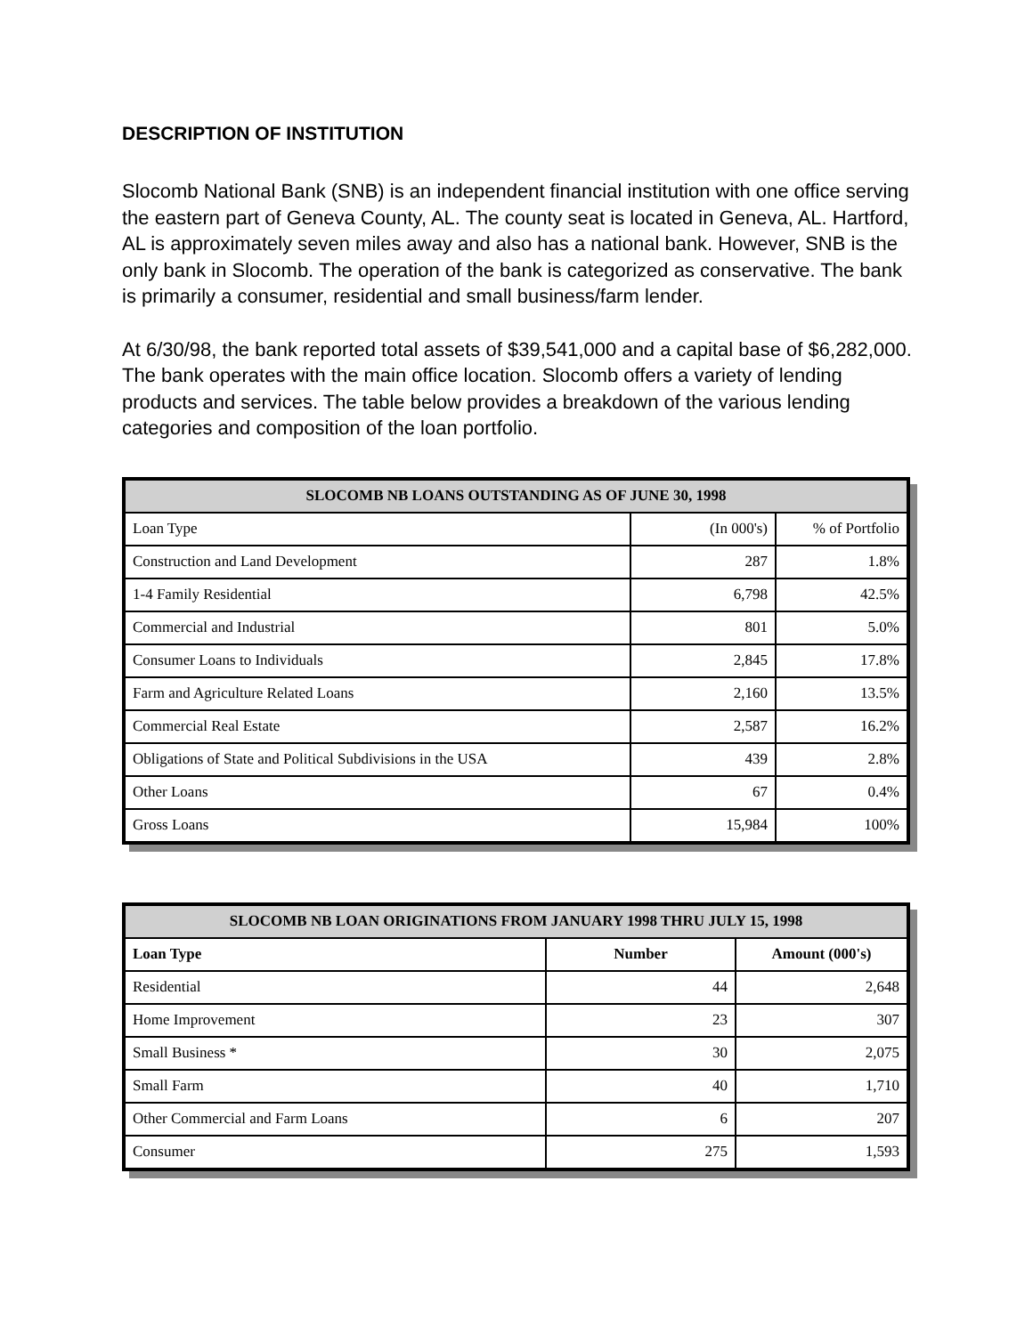DESCRIPTION OF INSTITUTION
Slocomb National Bank (SNB) is an independent financial institution with one office serving the eastern part of Geneva County, AL. The county seat is located in Geneva, AL. Hartford, AL is approximately seven miles away and also has a national bank. However, SNB is the only bank in Slocomb. The operation of the bank is categorized as conservative. The bank is primarily a consumer, residential and small business/farm lender.
At 6/30/98, the bank reported total assets of $39,541,000 and a capital base of $6,282,000. The bank operates with the main office location. Slocomb offers a variety of lending products and services. The table below provides a breakdown of the various lending categories and composition of the loan portfolio.
| SLOCOMB NB LOANS OUTSTANDING AS OF JUNE 30, 1998 | | |
| --- | --- | --- |
| Loan Type | (In 000's) | % of Portfolio |
| Construction and Land Development | 287 | 1.8% |
| 1-4 Family Residential | 6,798 | 42.5% |
| Commercial and Industrial | 801 | 5.0% |
| Consumer Loans to Individuals | 2,845 | 17.8% |
| Farm and Agriculture Related Loans | 2,160 | 13.5% |
| Commercial Real Estate | 2,587 | 16.2% |
| Obligations of State and Political Subdivisions in the USA | 439 | 2.8% |
| Other Loans | 67 | 0.4% |
| Gross Loans | 15,984 | 100% |
| SLOCOMB NB LOAN ORIGINATIONS FROM JANUARY 1998 THRU JULY 15, 1998 | | |
| --- | --- | --- |
| Loan Type | Number | Amount (000's) |
| Residential | 44 | 2,648 |
| Home Improvement | 23 | 307 |
| Small Business * | 30 | 2,075 |
| Small Farm | 40 | 1,710 |
| Other Commercial and Farm Loans | 6 | 207 |
| Consumer | 275 | 1,593 |